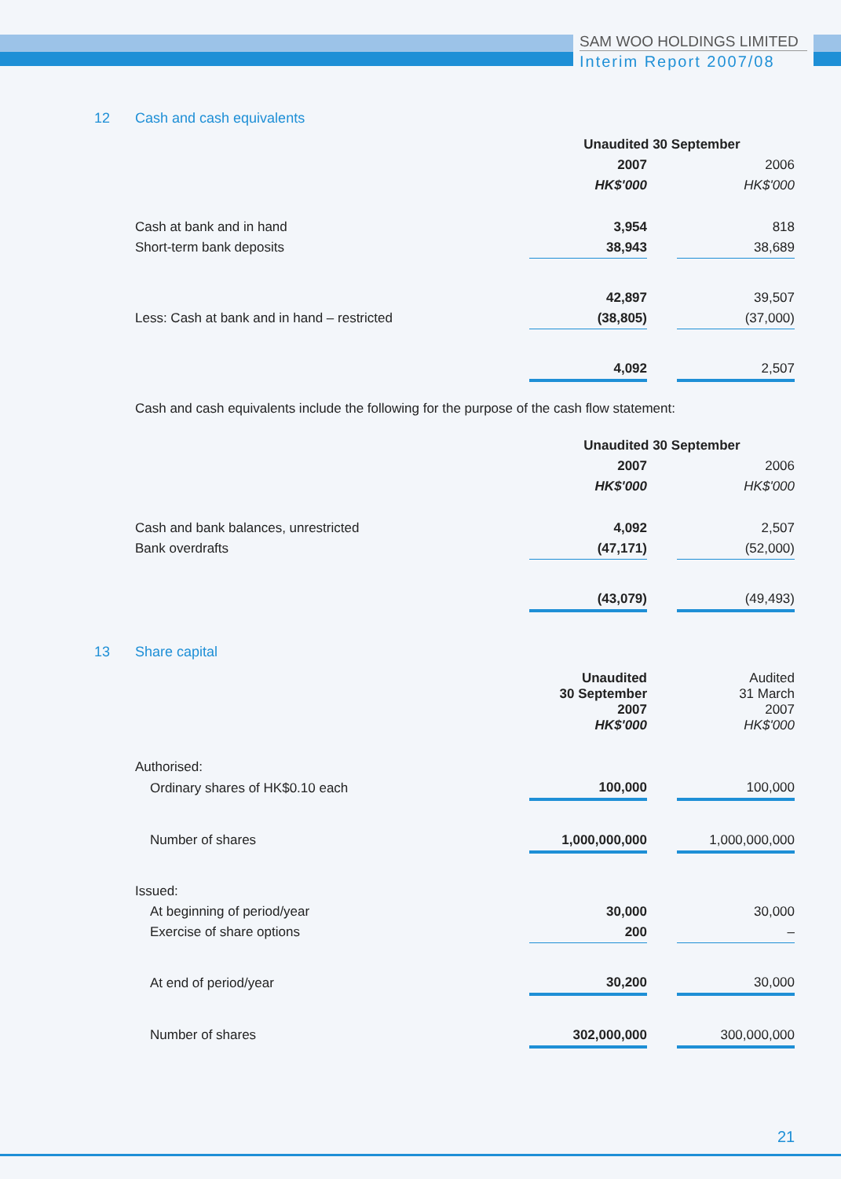SAM WOO HOLDINGS LIMITED
Interim Report 2007/08
12 Cash and cash equivalents
| | Unaudited 30 September | | |
| --- | --- | --- | --- |
| | 2007 | | 2006 |
| | HK$'000 | | HK$'000 |
| Cash at bank and in hand | 3,954 | | 818 |
| Short-term bank deposits | 38,943 | | 38,689 |
| | 42,897 | | 39,507 |
| Less: Cash at bank and in hand – restricted | (38,805) | | (37,000) |
| | 4,092 | | 2,507 |
Cash and cash equivalents include the following for the purpose of the cash flow statement:
| | Unaudited 30 September | | |
| --- | --- | --- | --- |
| | 2007 | | 2006 |
| | HK$'000 | | HK$'000 |
| Cash and bank balances, unrestricted | 4,092 | | 2,507 |
| Bank overdrafts | (47,171) | | (52,000) |
| | (43,079) | | (49,493) |
13 Share capital
| | Unaudited 30 September 2007 HK$'000 | | Audited 31 March 2007 HK$'000 |
| --- | --- | --- | --- |
| Authorised: | | | |
| Ordinary shares of HK$0.10 each | 100,000 | | 100,000 |
| Number of shares | 1,000,000,000 | | 1,000,000,000 |
| Issued: | | | |
| At beginning of period/year | 30,000 | | 30,000 |
| Exercise of share options | 200 | | – |
| At end of period/year | 30,200 | | 30,000 |
| Number of shares | 302,000,000 | | 300,000,000 |
21